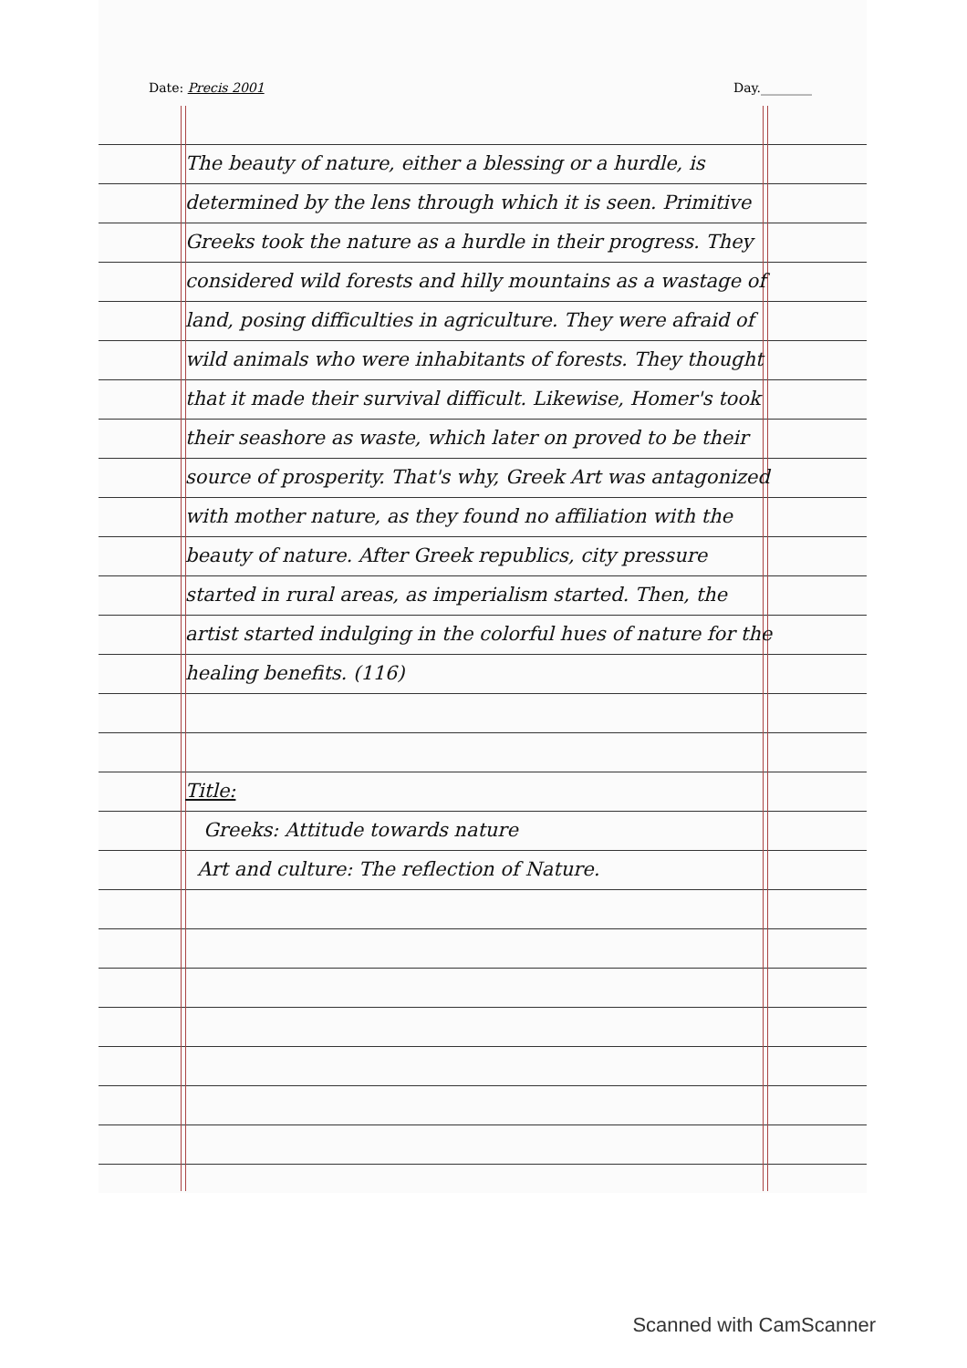Date: Precis 2001 Day.________
The beauty of nature, either a blessing or a hurdle, is determined by the lens through which it is seen. Primitive Greeks took the nature as a hurdle in their progress. They considered wild forests and hilly mountains as a wastage of land, posing difficulties in agriculture. They were afraid of wild animals who were inhabitants of forests. They thought that it made their survival difficult. Likewise, Homer's took their seashore as waste, which later on proved to be their source of prosperity. That's why, Greek Art was antagonized with mother nature, as they found no affiliation with the beauty of nature. After Greek republics, city pressure started in rural areas, as imperialism started. Then, the artist started indulging in the colorful hues of nature for the healing benefits. (116)
Title:
Greeks: Attitude towards nature
Art and culture: The reflection of Nature.
Scanned with CamScanner